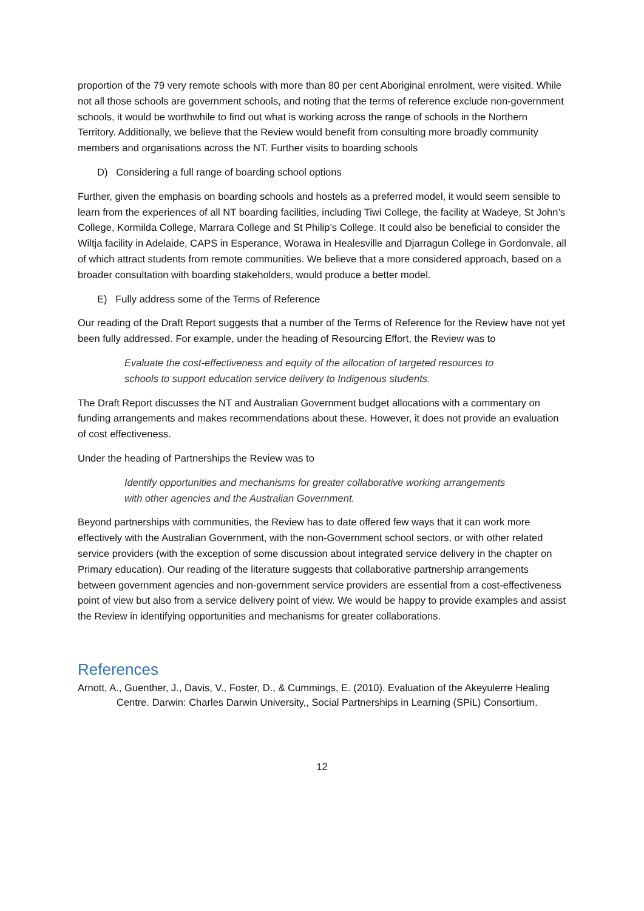proportion of the 79 very remote schools with more than 80 per cent Aboriginal enrolment, were visited. While not all those schools are government schools, and noting that the terms of reference exclude non-government schools, it would be worthwhile to find out what is working across the range of schools in the Northern Territory. Additionally, we believe that the Review would benefit from consulting more broadly community members and organisations across the NT. Further visits to boarding schools
D) Considering a full range of boarding school options
Further, given the emphasis on boarding schools and hostels as a preferred model, it would seem sensible to learn from the experiences of all NT boarding facilities, including Tiwi College, the facility at Wadeye, St John’s College, Kormilda College, Marrara College and St Philip’s College. It could also be beneficial to consider the Wiltja facility in Adelaide, CAPS in Esperance, Worawa in Healesville and Djarragun College in Gordonvale, all of which attract students from remote communities. We believe that a more considered approach, based on a broader consultation with boarding stakeholders, would produce a better model.
E) Fully address some of the Terms of Reference
Our reading of the Draft Report suggests that a number of the Terms of Reference for the Review have not yet been fully addressed. For example, under the heading of Resourcing Effort, the Review was to
Evaluate the cost-effectiveness and equity of the allocation of targeted resources to schools to support education service delivery to Indigenous students.
The Draft Report discusses the NT and Australian Government budget allocations with a commentary on funding arrangements and makes recommendations about these. However, it does not provide an evaluation of cost effectiveness.
Under the heading of Partnerships the Review was to
Identify opportunities and mechanisms for greater collaborative working arrangements with other agencies and the Australian Government.
Beyond partnerships with communities, the Review has to date offered few ways that it can work more effectively with the Australian Government, with the non-Government school sectors, or with other related service providers (with the exception of some discussion about integrated service delivery in the chapter on Primary education). Our reading of the literature suggests that collaborative partnership arrangements between government agencies and non-government service providers are essential from a cost-effectiveness point of view but also from a service delivery point of view. We would be happy to provide examples and assist the Review in identifying opportunities and mechanisms for greater collaborations.
References
Arnott, A., Guenther, J., Davis, V., Foster, D., & Cummings, E. (2010). Evaluation of the Akeyulerre Healing Centre. Darwin: Charles Darwin University,, Social Partnerships in Learning (SPiL) Consortium.
12